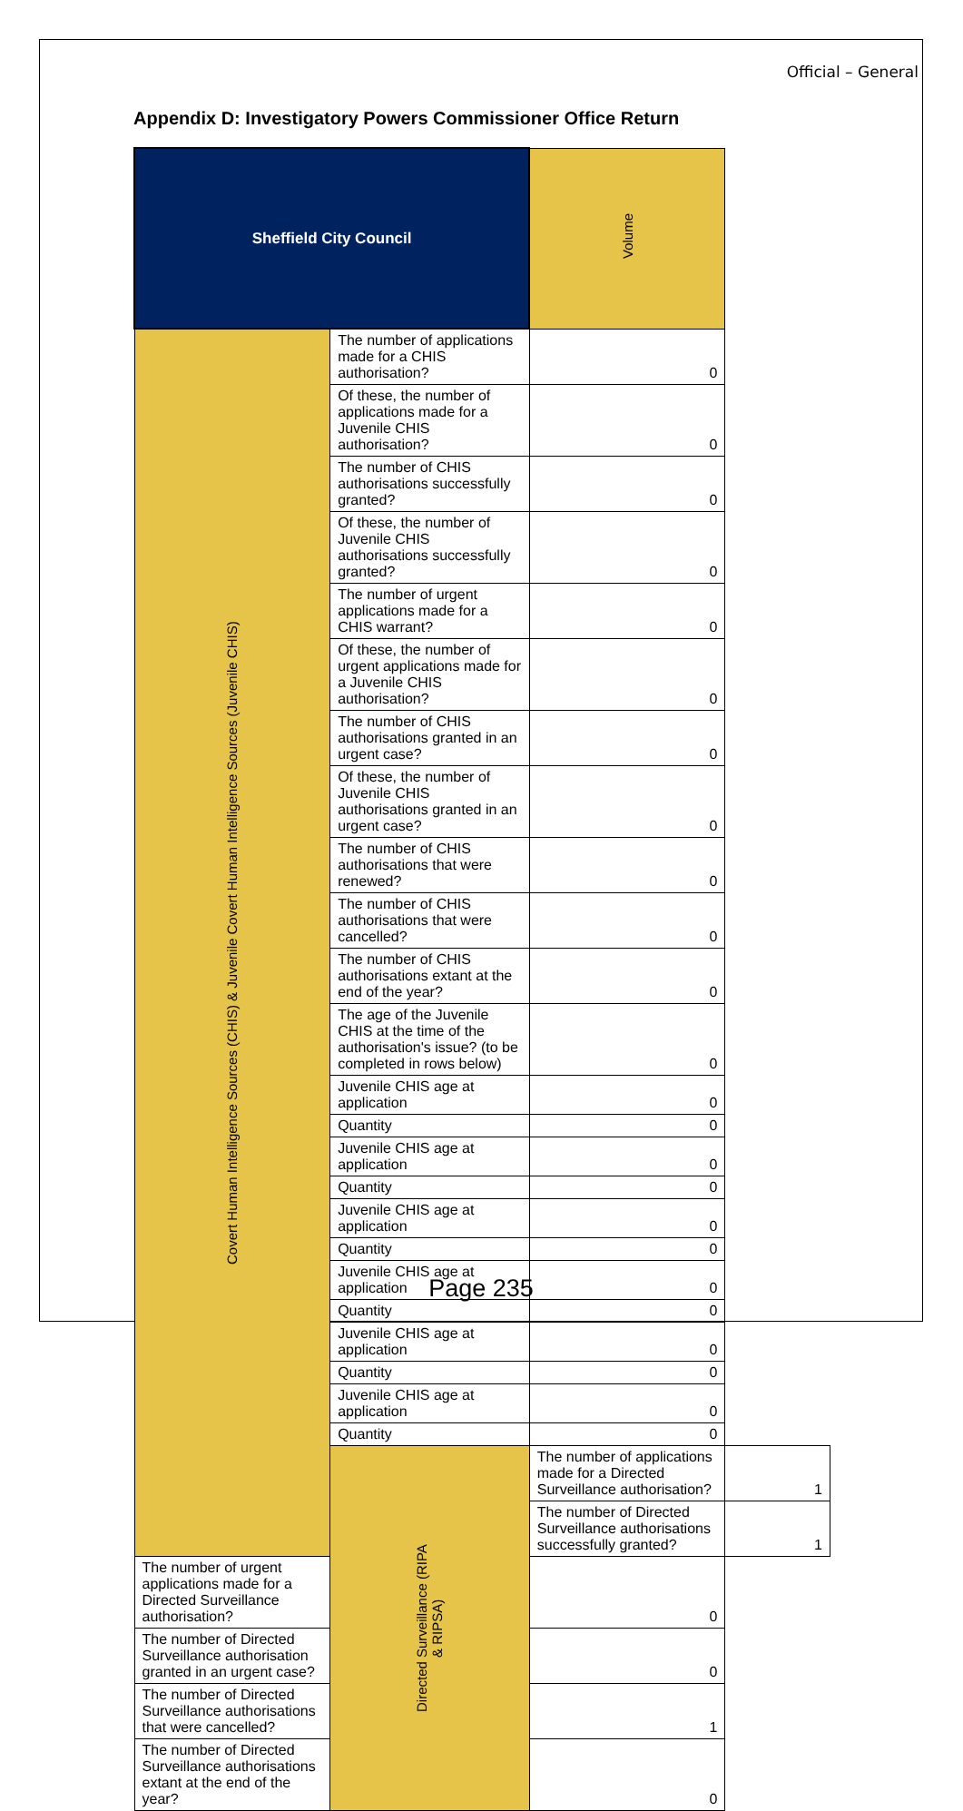Official – General
Appendix D: Investigatory Powers Commissioner Office Return
| Sheffield City Council | | Volume | |
| --- | --- | --- | --- |
| Covert Human Intelligence Sources (CHIS) & Juvenile Covert Human Intelligence Sources (Juvenile CHIS) | The number of applications made for a CHIS authorisation? | 0 | |
| | Of these, the number of applications made for a Juvenile CHIS authorisation? | 0 | |
| | The number of CHIS authorisations successfully granted? | 0 | |
| | Of these, the number of Juvenile CHIS authorisations successfully granted? | 0 | |
| | The number of urgent applications made for a CHIS warrant? | 0 | |
| | Of these, the number of urgent applications made for a Juvenile CHIS authorisation? | 0 | |
| | The number of CHIS authorisations granted in an urgent case? | 0 | |
| | Of these, the number of Juvenile CHIS authorisations granted in an urgent case? | 0 | |
| | The number of CHIS authorisations that were renewed? | 0 | |
| | The number of CHIS authorisations that were cancelled? | 0 | |
| | The number of CHIS authorisations extant at the end of the year? | 0 | |
| | The age of the Juvenile CHIS at the time of the authorisation's issue? (to be completed in rows below) | 0 | |
| | Juvenile CHIS age at application | 0 | |
| | Quantity | 0 | |
| | Juvenile CHIS age at application | 0 | |
| | Quantity | 0 | |
| | Juvenile CHIS age at application | 0 | |
| | Quantity | 0 | |
| | Juvenile CHIS age at application | 0 | |
| | Quantity | 0 | |
| | Juvenile CHIS age at application | 0 | |
| | Quantity | 0 | |
| | Juvenile CHIS age at application | 0 | |
| | Quantity | 0 | |
| | Directed Surveillance (RIPA & RIPSA) | The number of applications made for a Directed Surveillance authorisation? | 1 |
| | | The number of Directed Surveillance authorisations successfully granted? | 1 |
| The number of urgent applications made for a Directed Surveillance authorisation? | | 0 | |
| The number of Directed Surveillance authorisation granted in an urgent case? | | 0 | |
| The number of Directed Surveillance authorisations that were cancelled? | | 1 | |
| The number of Directed Surveillance authorisations extant at the end of the year? | | 0 | |
Page 235